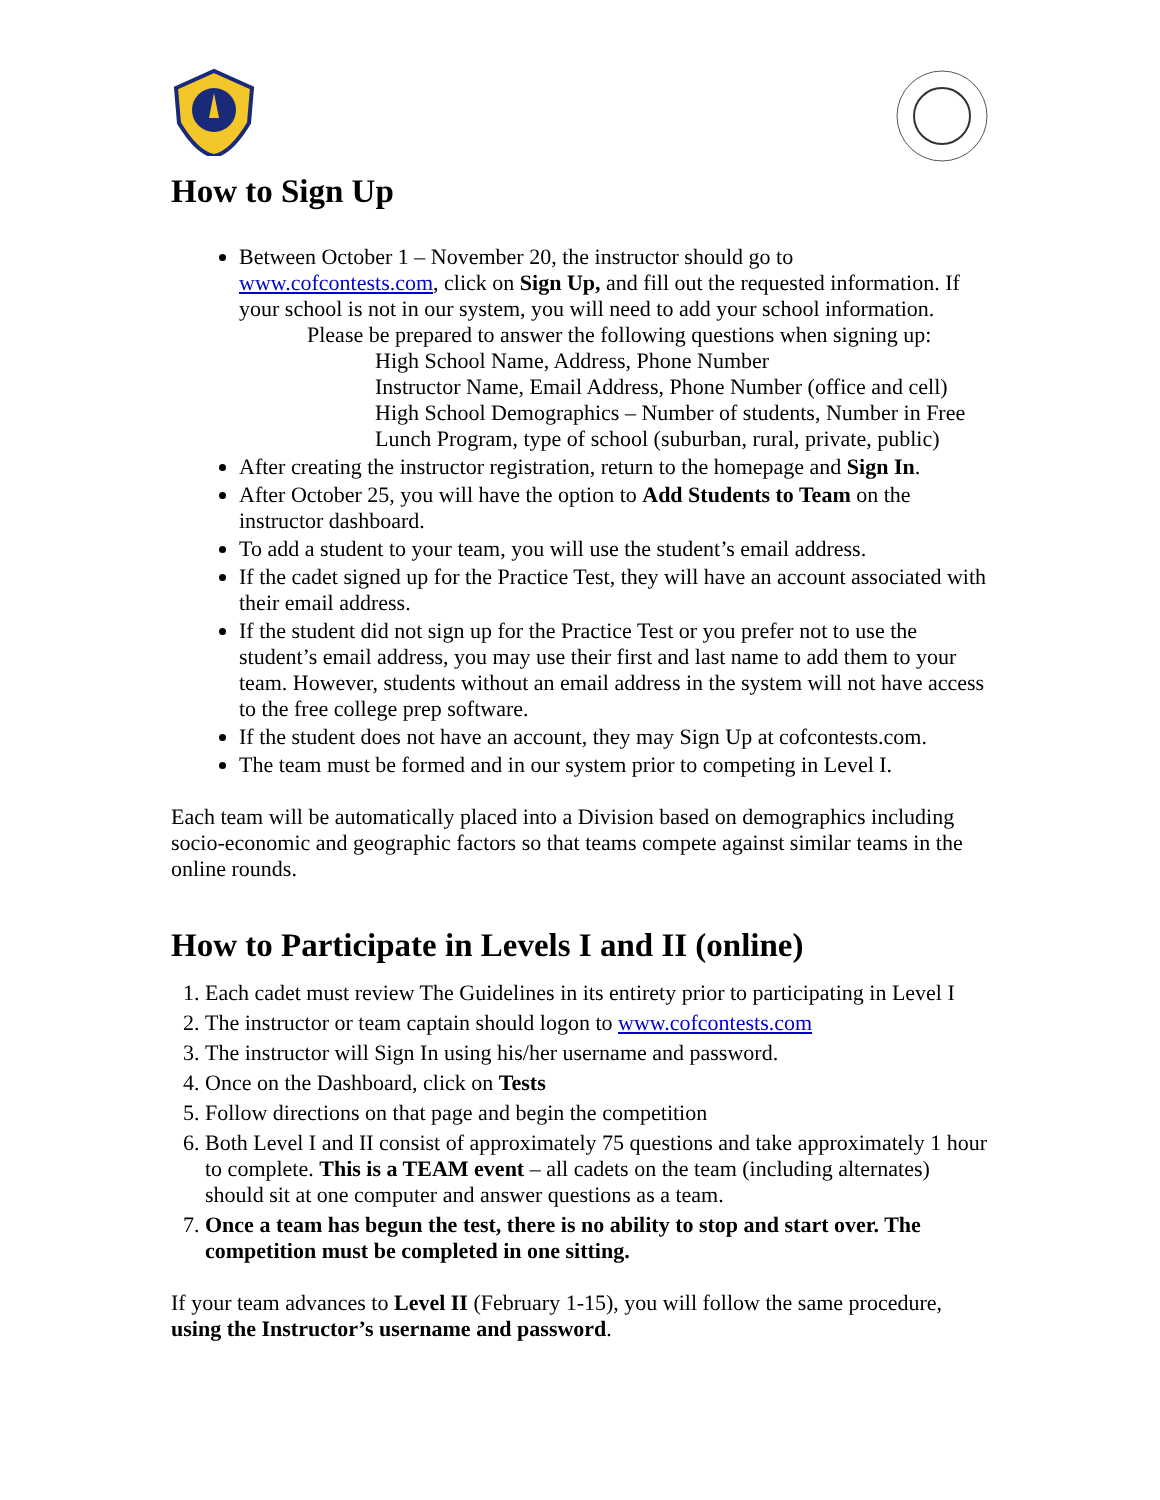How to Sign Up
Between October 1 – November 20, the instructor should go to www.cofcontests.com, click on Sign Up, and fill out the requested information. If your school is not in our system, you will need to add your school information.
Please be prepared to answer the following questions when signing up:
High School Name, Address, Phone Number
Instructor Name, Email Address, Phone Number (office and cell)
High School Demographics – Number of students, Number in Free Lunch Program, type of school (suburban, rural, private, public)
After creating the instructor registration, return to the homepage and Sign In.
After October 25, you will have the option to Add Students to Team on the instructor dashboard.
To add a student to your team, you will use the student’s email address.
If the cadet signed up for the Practice Test, they will have an account associated with their email address.
If the student did not sign up for the Practice Test or you prefer not to use the student’s email address, you may use their first and last name to add them to your team. However, students without an email address in the system will not have access to the free college prep software.
If the student does not have an account, they may Sign Up at cofcontests.com.
The team must be formed and in our system prior to competing in Level I.
Each team will be automatically placed into a Division based on demographics including socio-economic and geographic factors so that teams compete against similar teams in the online rounds.
How to Participate in Levels I and II (online)
1. Each cadet must review The Guidelines in its entirety prior to participating in Level I
2. The instructor or team captain should logon to www.cofcontests.com
3. The instructor will Sign In using his/her username and password.
4. Once on the Dashboard, click on Tests
5. Follow directions on that page and begin the competition
6. Both Level I and II consist of approximately 75 questions and take approximately 1 hour to complete. This is a TEAM event – all cadets on the team (including alternates) should sit at one computer and answer questions as a team.
7. Once a team has begun the test, there is no ability to stop and start over. The competition must be completed in one sitting.
If your team advances to Level II (February 1-15), you will follow the same procedure, using the Instructor’s username and password.